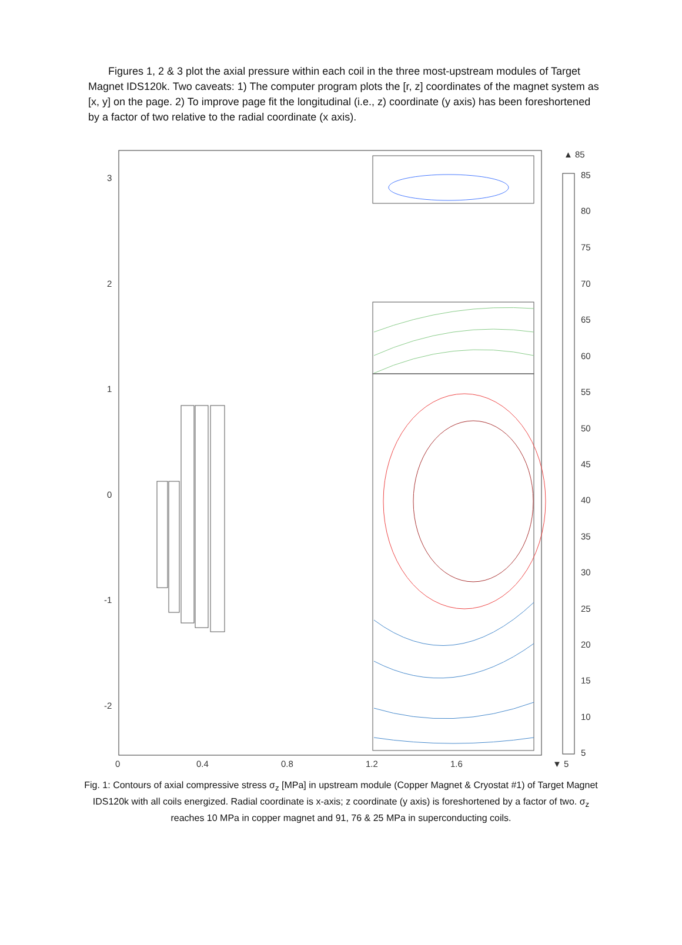Figures 1, 2 & 3 plot the axial pressure within each coil in the three most-upstream modules of Target Magnet IDS120k. Two caveats: 1) The computer program plots the [r, z] coordinates of the magnet system as [x, y] on the page. 2) To improve page fit the longitudinal (i.e., z) coordinate (y axis) has been foreshortened by a factor of two relative to the radial coordinate (x axis).
3
2
1
0
-1
-2
0
0.4
0.8
1.2
1.6
▲ 85
▼ 5
85
80
75
70
65
60
55
50
45
40
35
30
25
20
15
10
5
Fig. 1: Contours of axial compressive stress σ<sub>z</sub> [MPa] in upstream module (Copper Magnet & Cryostat #1) of Target Magnet IDS120k with all coils energized. Radial coordinate is x-axis; z coordinate (y axis) is foreshortened by a factor of two. σ<sub>z</sub> reaches 10 MPa in copper magnet and 91, 76 & 25 MPa in superconducting coils.